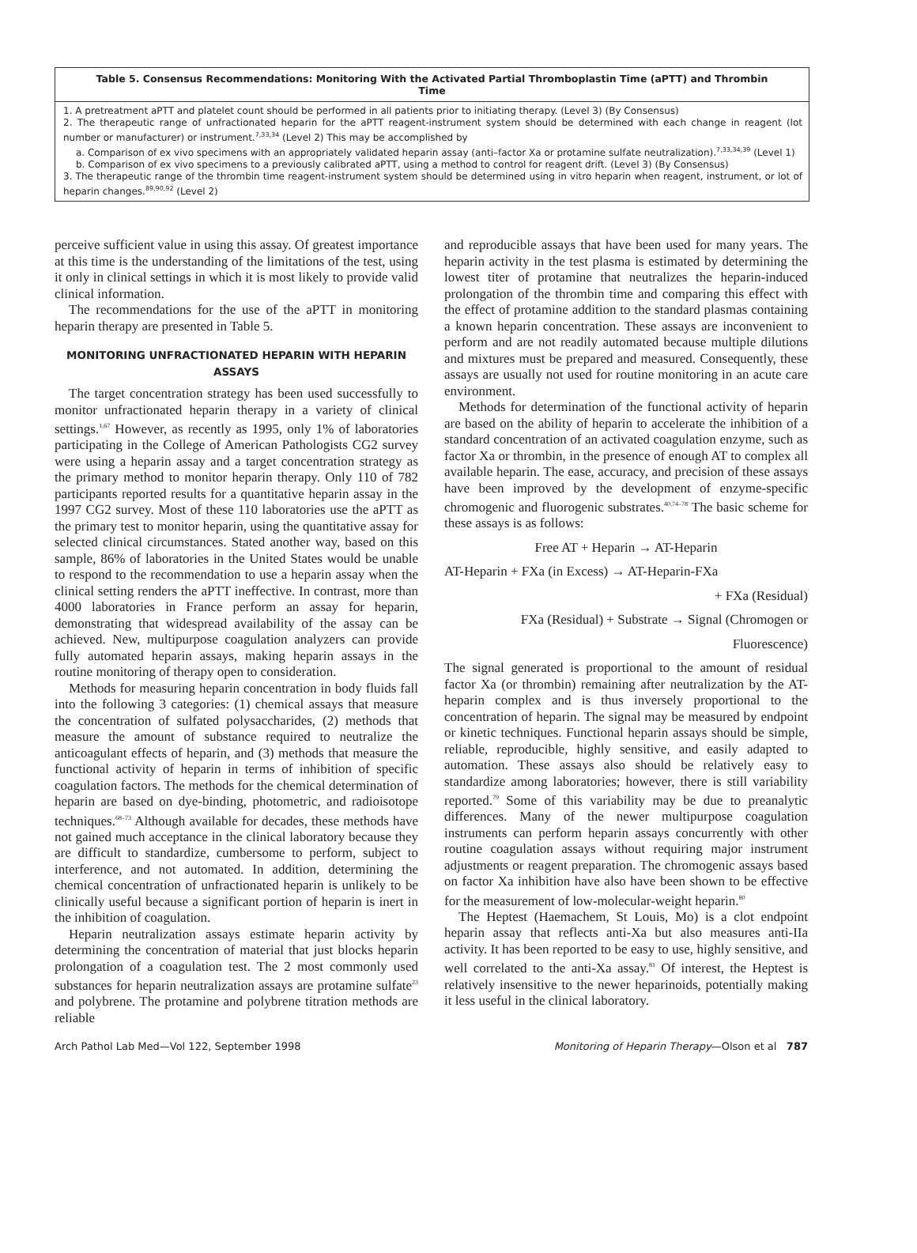Table 5. Consensus Recommendations: Monitoring With the Activated Partial Thromboplastin Time (aPTT) and Thrombin Time
1. A pretreatment aPTT and platelet count should be performed in all patients prior to initiating therapy. (Level 3) (By Consensus)
2. The therapeutic range of unfractionated heparin for the aPTT reagent-instrument system should be determined with each change in reagent (lot number or manufacturer) or instrument.<sup>7,33,34</sup> (Level 2) This may be accomplished by
a. Comparison of ex vivo specimens with an appropriately validated heparin assay (anti–factor Xa or protamine sulfate neutralization).<sup>7,33,34,39</sup> (Level 1)
b. Comparison of ex vivo specimens to a previously calibrated aPTT, using a method to control for reagent drift. (Level 3) (By Consensus)
3. The therapeutic range of the thrombin time reagent-instrument system should be determined using in vitro heparin when reagent, instrument, or lot of heparin changes.<sup>89,90,92</sup> (Level 2)
perceive sufficient value in using this assay. Of greatest importance at this time is the understanding of the limitations of the test, using it only in clinical settings in which it is most likely to provide valid clinical information.
The recommendations for the use of the aPTT in monitoring heparin therapy are presented in Table 5.
MONITORING UNFRACTIONATED HEPARIN WITH HEPARIN ASSAYS
The target concentration strategy has been used successfully to monitor unfractionated heparin therapy in a variety of clinical settings.<sup>1,67</sup> However, as recently as 1995, only 1% of laboratories participating in the College of American Pathologists CG2 survey were using a heparin assay and a target concentration strategy as the primary method to monitor heparin therapy. Only 110 of 782 participants reported results for a quantitative heparin assay in the 1997 CG2 survey. Most of these 110 laboratories use the aPTT as the primary test to monitor heparin, using the quantitative assay for selected clinical circumstances. Stated another way, based on this sample, 86% of laboratories in the United States would be unable to respond to the recommendation to use a heparin assay when the clinical setting renders the aPTT ineffective. In contrast, more than 4000 laboratories in France perform an assay for heparin, demonstrating that widespread availability of the assay can be achieved. New, multipurpose coagulation analyzers can provide fully automated heparin assays, making heparin assays in the routine monitoring of therapy open to consideration.
Methods for measuring heparin concentration in body fluids fall into the following 3 categories: (1) chemical assays that measure the concentration of sulfated polysaccharides, (2) methods that measure the amount of substance required to neutralize the anticoagulant effects of heparin, and (3) methods that measure the functional activity of heparin in terms of inhibition of specific coagulation factors. The methods for the chemical determination of heparin are based on dye-binding, photometric, and radioisotope techniques.<sup>68–73</sup> Although available for decades, these methods have not gained much acceptance in the clinical laboratory because they are difficult to standardize, cumbersome to perform, subject to interference, and not automated. In addition, determining the chemical concentration of unfractionated heparin is unlikely to be clinically useful because a significant portion of heparin is inert in the inhibition of coagulation.
Heparin neutralization assays estimate heparin activity by determining the concentration of material that just blocks heparin prolongation of a coagulation test. The 2 most commonly used substances for heparin neutralization assays are protamine sulfate<sup>23</sup> and polybrene. The protamine and polybrene titration methods are reliable
and reproducible assays that have been used for many years. The heparin activity in the test plasma is estimated by determining the lowest titer of protamine that neutralizes the heparin-induced prolongation of the thrombin time and comparing this effect with the effect of protamine addition to the standard plasmas containing a known heparin concentration. These assays are inconvenient to perform and are not readily automated because multiple dilutions and mixtures must be prepared and measured. Consequently, these assays are usually not used for routine monitoring in an acute care environment.
Methods for determination of the functional activity of heparin are based on the ability of heparin to accelerate the inhibition of a standard concentration of an activated coagulation enzyme, such as factor Xa or thrombin, in the presence of enough AT to complex all available heparin. The ease, accuracy, and precision of these assays have been improved by the development of enzyme-specific chromogenic and fluorogenic substrates.<sup>40,74–78</sup> The basic scheme for these assays is as follows:
Free AT + Heparin → AT-Heparin
AT-Heparin + FXa (in Excess) → AT-Heparin-FXa
+ FXa (Residual)
FXa (Residual) + Substrate → Signal (Chromogen or
Fluorescence)
The signal generated is proportional to the amount of residual factor Xa (or thrombin) remaining after neutralization by the AT-heparin complex and is thus inversely proportional to the concentration of heparin. The signal may be measured by endpoint or kinetic techniques. Functional heparin assays should be simple, reliable, reproducible, highly sensitive, and easily adapted to automation. These assays also should be relatively easy to standardize among laboratories; however, there is still variability reported.<sup>79</sup> Some of this variability may be due to preanalytic differences. Many of the newer multipurpose coagulation instruments can perform heparin assays concurrently with other routine coagulation assays without requiring major instrument adjustments or reagent preparation. The chromogenic assays based on factor Xa inhibition have also have been shown to be effective for the measurement of low-molecular-weight heparin.<sup>80</sup>
The Heptest (Haemachem, St Louis, Mo) is a clot endpoint heparin assay that reflects anti-Xa but also measures anti-IIa activity. It has been reported to be easy to use, highly sensitive, and well correlated to the anti-Xa assay.<sup>81</sup> Of interest, the Heptest is relatively insensitive to the newer heparinoids, potentially making it less useful in the clinical laboratory.
Arch Pathol Lab Med—Vol 122, September 1998 Monitoring of Heparin Therapy—Olson et al 787